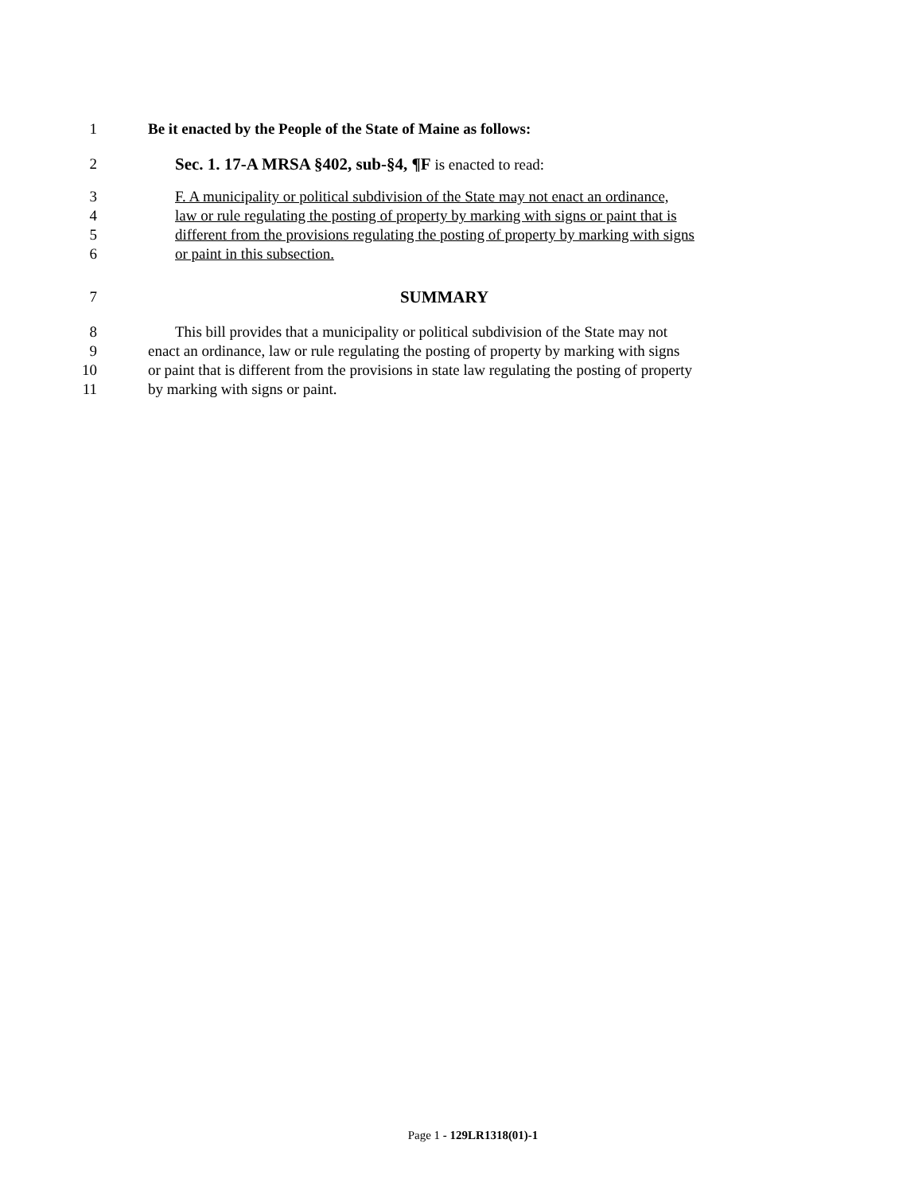1 Be it enacted by the People of the State of Maine as follows:
2 Sec. 1. 17-A MRSA §402, sub-§4, ¶F is enacted to read:
3 F. A municipality or political subdivision of the State may not enact an ordinance,
4 law or rule regulating the posting of property by marking with signs or paint that is
5 different from the provisions regulating the posting of property by marking with signs
6 or paint in this subsection.
7 SUMMARY
8 This bill provides that a municipality or political subdivision of the State may not
9 enact an ordinance, law or rule regulating the posting of property by marking with signs
10 or paint that is different from the provisions in state law regulating the posting of property
11 by marking with signs or paint.
Page 1 - 129LR1318(01)-1